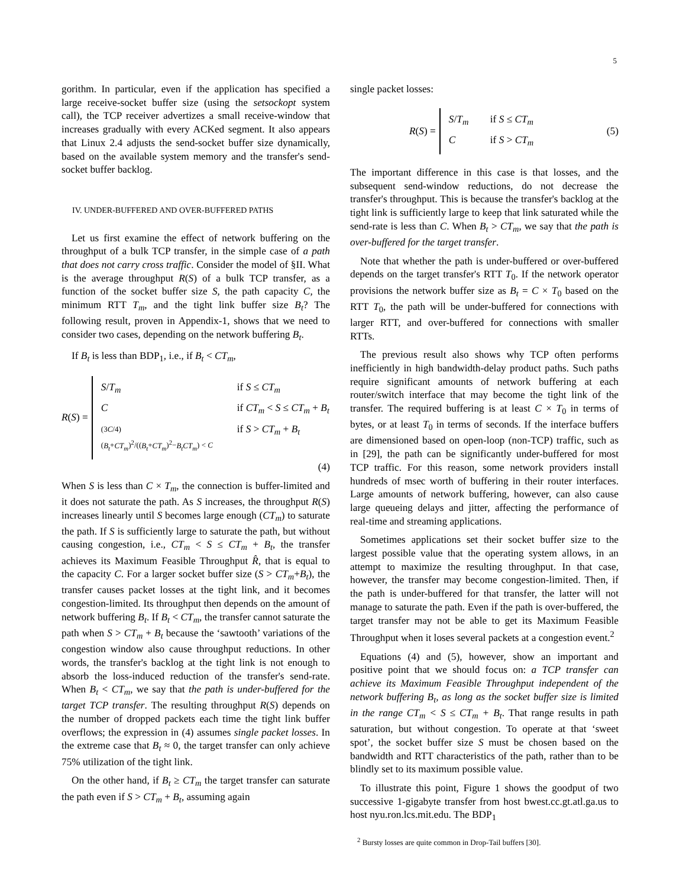5
gorithm. In particular, even if the application has specified a large receive-socket buffer size (using the setsockopt system call), the TCP receiver advertizes a small receive-window that increases gradually with every ACKed segment. It also appears that Linux 2.4 adjusts the send-socket buffer size dynamically, based on the available system memory and the transfer's send-socket buffer backlog.
IV. UNDER-BUFFERED AND OVER-BUFFERED PATHS
Let us first examine the effect of network buffering on the throughput of a bulk TCP transfer, in the simple case of a path that does not carry cross traffic. Consider the model of §II. What is the average throughput R(S) of a bulk TCP transfer, as a function of the socket buffer size S, the path capacity C, the minimum RTT T<sub>m</sub>, and the tight link buffer size B<sub>t</sub>? The following result, proven in Appendix-1, shows that we need to consider two cases, depending on the network buffering B<sub>t</sub>.
If B<sub>t</sub> is less than BDP<sub>1</sub>, i.e., if B<sub>t</sub> < CT<sub>m</sub>,
R(S) =
S/T<sub>m</sub> if S ≤ CT<sub>m</sub>
Cif CT<sub>m</sub> < S ≤ CT<sub>m</sub> + B<sub>t</sub>
(3C/4) (B<sub>t</sub>+CT<sub>m</sub>)<sup>2</sup>/((B<sub>t</sub>+CT<sub>m</sub>)<sup>2</sup>−B<sub>t</sub>CT<sub>m</sub>) < C if S > CT<sub>m</sub> + B<sub>t</sub>
(4)
When S is less than C × T<sub>m</sub>, the connection is buffer-limited and it does not saturate the path. As S increases, the throughput R(S) increases linearly until S becomes large enough (CT<sub>m</sub>) to saturate the path. If S is sufficiently large to saturate the path, but without causing congestion, i.e., CT<sub>m</sub> < S ≤ CT<sub>m</sub> + B<sub>t</sub>, the transfer achieves its Maximum Feasible Throughput R̂, that is equal to the capacity C. For a larger socket buffer size (S > CT<sub>m</sub>+B<sub>t</sub>), the transfer causes packet losses at the tight link, and it becomes congestion-limited. Its throughput then depends on the amount of network buffering B<sub>t</sub>. If B<sub>t</sub> < CT<sub>m</sub>, the transfer cannot saturate the path when S > CT<sub>m</sub> + B<sub>t</sub> because the ‘sawtooth’ variations of the congestion window also cause throughput reductions. In other words, the transfer's backlog at the tight link is not enough to absorb the loss-induced reduction of the transfer's send-rate. When B<sub>t</sub> < CT<sub>m</sub>, we say that the path is under-buffered for the target TCP transfer. The resulting throughput R(S) depends on the number of dropped packets each time the tight link buffer overflows; the expression in (4) assumes single packet losses. In the extreme case that B<sub>t</sub> ≈ 0, the target transfer can only achieve 75% utilization of the tight link.
On the other hand, if B<sub>t</sub> ≥ CT<sub>m</sub> the target transfer can saturate the path even if S > CT<sub>m</sub> + B<sub>t</sub>, assuming again
single packet losses:
R(S) =
S/T<sub>m</sub> if S ≤ CT<sub>m</sub>
Cif S > CT<sub>m</sub>
(5)
The important difference in this case is that losses, and the subsequent send-window reductions, do not decrease the transfer's throughput. This is because the transfer's backlog at the tight link is sufficiently large to keep that link saturated while the send-rate is less than C. When B<sub>t</sub> > CT<sub>m</sub>, we say that the path is over-buffered for the target transfer.
Note that whether the path is under-buffered or over-buffered depends on the target transfer's RTT T<sub>0</sub>. If the network operator provisions the network buffer size as B<sub>t</sub> = C × T<sub>0</sub> based on the RTT T<sub>0</sub>, the path will be under-buffered for connections with larger RTT, and over-buffered for connections with smaller RTTs.
The previous result also shows why TCP often performs inefficiently in high bandwidth-delay product paths. Such paths require significant amounts of network buffering at each router/switch interface that may become the tight link of the transfer. The required buffering is at least C × T<sub>0</sub> in terms of bytes, or at least T<sub>0</sub> in terms of seconds. If the interface buffers are dimensioned based on open-loop (non-TCP) traffic, such as in [29], the path can be significantly under-buffered for most TCP traffic. For this reason, some network providers install hundreds of msec worth of buffering in their router interfaces. Large amounts of network buffering, however, can also cause large queueing delays and jitter, affecting the performance of real-time and streaming applications.
Sometimes applications set their socket buffer size to the largest possible value that the operating system allows, in an attempt to maximize the resulting throughput. In that case, however, the transfer may become congestion-limited. Then, if the path is under-buffered for that transfer, the latter will not manage to saturate the path. Even if the path is over-buffered, the target transfer may not be able to get its Maximum Feasible Throughput when it loses several packets at a congestion event.<sup>2</sup>
Equations (4) and (5), however, show an important and positive point that we should focus on: a TCP transfer can achieve its Maximum Feasible Throughput independent of the network buffering B<sub>t</sub>, as long as the socket buffer size is limited in the range CT<sub>m</sub> < S ≤ CT<sub>m</sub> + B<sub>t</sub>. That range results in path saturation, but without congestion. To operate at that ‘sweet spot’, the socket buffer size S must be chosen based on the bandwidth and RTT characteristics of the path, rather than to be blindly set to its maximum possible value.
To illustrate this point, Figure 1 shows the goodput of two successive 1-gigabyte transfer from host bwest.cc.gt.atl.ga.us to host nyu.ron.lcs.mit.edu. The BDP<sub>1</sub>
<sup>2</sup> Bursty losses are quite common in Drop-Tail buffers [30].